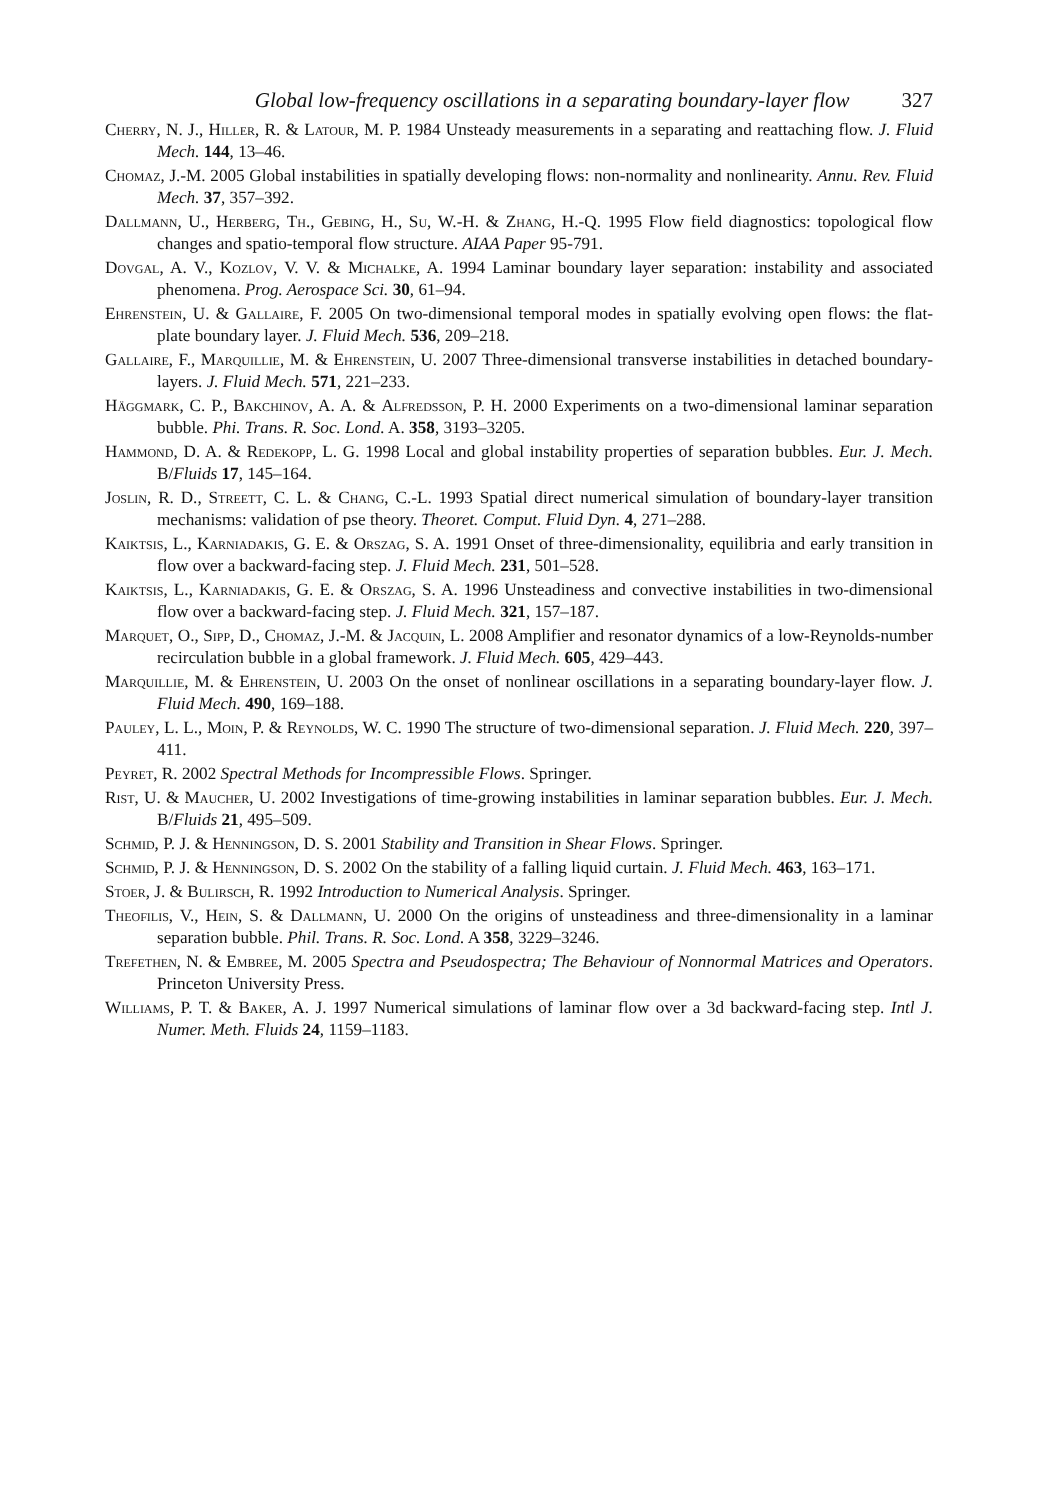Global low-frequency oscillations in a separating boundary-layer flow 327
Cherry, N. J., Hiller, R. & Latour, M. P. 1984 Unsteady measurements in a separating and reattaching flow. J. Fluid Mech. 144, 13–46.
Chomaz, J.-M. 2005 Global instabilities in spatially developing flows: non-normality and nonlinearity. Annu. Rev. Fluid Mech. 37, 357–392.
Dallmann, U., Herberg, Th., Gebing, H., Su, W.-H. & Zhang, H.-Q. 1995 Flow field diagnostics: topological flow changes and spatio-temporal flow structure. AIAA Paper 95-791.
Dovgal, A. V., Kozlov, V. V. & Michalke, A. 1994 Laminar boundary layer separation: instability and associated phenomena. Prog. Aerospace Sci. 30, 61–94.
Ehrenstein, U. & Gallaire, F. 2005 On two-dimensional temporal modes in spatially evolving open flows: the flat-plate boundary layer. J. Fluid Mech. 536, 209–218.
Gallaire, F., Marquillie, M. & Ehrenstein, U. 2007 Three-dimensional transverse instabilities in detached boundary-layers. J. Fluid Mech. 571, 221–233.
Häggmark, C. P., Bakchinov, A. A. & Alfredsson, P. H. 2000 Experiments on a two-dimensional laminar separation bubble. Phi. Trans. R. Soc. Lond. A. 358, 3193–3205.
Hammond, D. A. & Redekopp, L. G. 1998 Local and global instability properties of separation bubbles. Eur. J. Mech. B/Fluids 17, 145–164.
Joslin, R. D., Streett, C. L. & Chang, C.-L. 1993 Spatial direct numerical simulation of boundary-layer transition mechanisms: validation of pse theory. Theoret. Comput. Fluid Dyn. 4, 271–288.
Kaiktsis, L., Karniadakis, G. E. & Orszag, S. A. 1991 Onset of three-dimensionality, equilibria and early transition in flow over a backward-facing step. J. Fluid Mech. 231, 501–528.
Kaiktsis, L., Karniadakis, G. E. & Orszag, S. A. 1996 Unsteadiness and convective instabilities in two-dimensional flow over a backward-facing step. J. Fluid Mech. 321, 157–187.
Marquet, O., Sipp, D., Chomaz, J.-M. & Jacquin, L. 2008 Amplifier and resonator dynamics of a low-Reynolds-number recirculation bubble in a global framework. J. Fluid Mech. 605, 429–443.
Marquillie, M. & Ehrenstein, U. 2003 On the onset of nonlinear oscillations in a separating boundary-layer flow. J. Fluid Mech. 490, 169–188.
Pauley, L. L., Moin, P. & Reynolds, W. C. 1990 The structure of two-dimensional separation. J. Fluid Mech. 220, 397–411.
Peyret, R. 2002 Spectral Methods for Incompressible Flows. Springer.
Rist, U. & Maucher, U. 2002 Investigations of time-growing instabilities in laminar separation bubbles. Eur. J. Mech. B/Fluids 21, 495–509.
Schmid, P. J. & Henningson, D. S. 2001 Stability and Transition in Shear Flows. Springer.
Schmid, P. J. & Henningson, D. S. 2002 On the stability of a falling liquid curtain. J. Fluid Mech. 463, 163–171.
Stoer, J. & Bulirsch, R. 1992 Introduction to Numerical Analysis. Springer.
Theofilis, V., Hein, S. & Dallmann, U. 2000 On the origins of unsteadiness and three-dimensionality in a laminar separation bubble. Phil. Trans. R. Soc. Lond. A 358, 3229–3246.
Trefethen, N. & Embree, M. 2005 Spectra and Pseudospectra; The Behaviour of Nonnormal Matrices and Operators. Princeton University Press.
Williams, P. T. & Baker, A. J. 1997 Numerical simulations of laminar flow over a 3d backward-facing step. Intl J. Numer. Meth. Fluids 24, 1159–1183.